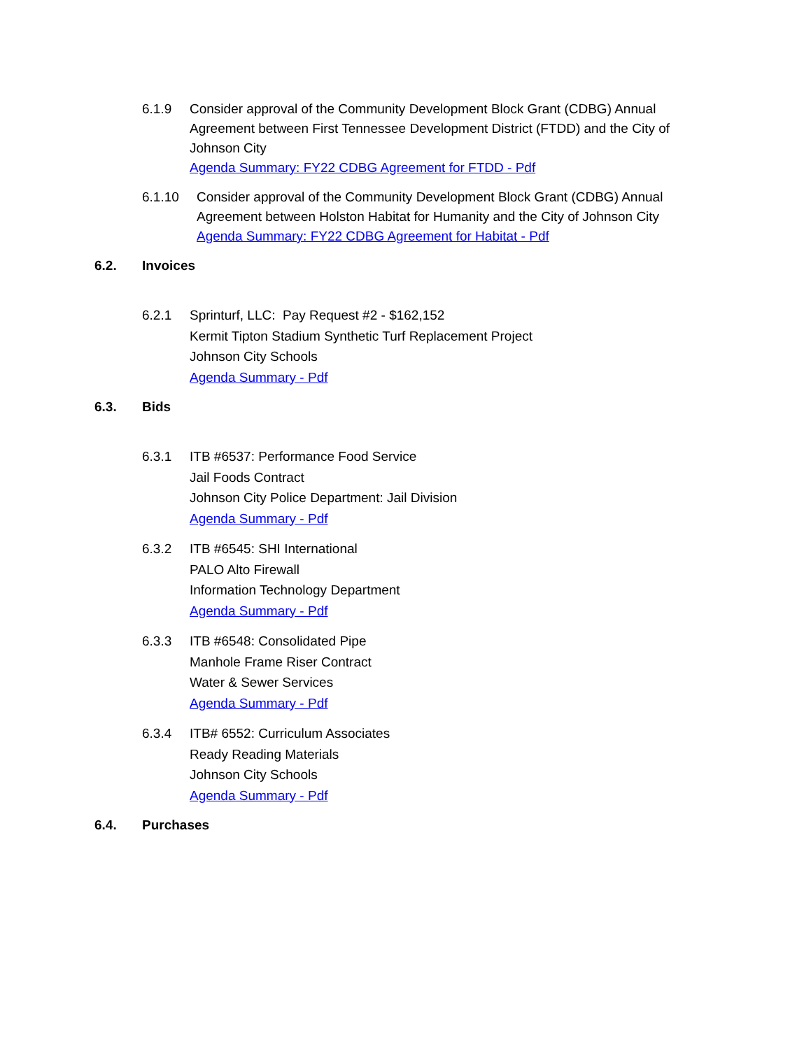6.1.9 Consider approval of the Community Development Block Grant (CDBG) Annual Agreement between First Tennessee Development District (FTDD) and the City of Johnson City
Agenda Summary: FY22 CDBG Agreement for FTDD - Pdf
6.1.10 Consider approval of the Community Development Block Grant (CDBG) Annual Agreement between Holston Habitat for Humanity and the City of Johnson City
Agenda Summary: FY22 CDBG Agreement for Habitat - Pdf
6.2. Invoices
6.2.1 Sprinturf, LLC: Pay Request #2 - $162,152
Kermit Tipton Stadium Synthetic Turf Replacement Project
Johnson City Schools
Agenda Summary - Pdf
6.3. Bids
6.3.1 ITB #6537: Performance Food Service
Jail Foods Contract
Johnson City Police Department: Jail Division
Agenda Summary - Pdf
6.3.2 ITB #6545: SHI International
PALO Alto Firewall
Information Technology Department
Agenda Summary - Pdf
6.3.3 ITB #6548: Consolidated Pipe
Manhole Frame Riser Contract
Water & Sewer Services
Agenda Summary - Pdf
6.3.4 ITB# 6552: Curriculum Associates
Ready Reading Materials
Johnson City Schools
Agenda Summary - Pdf
6.4. Purchases